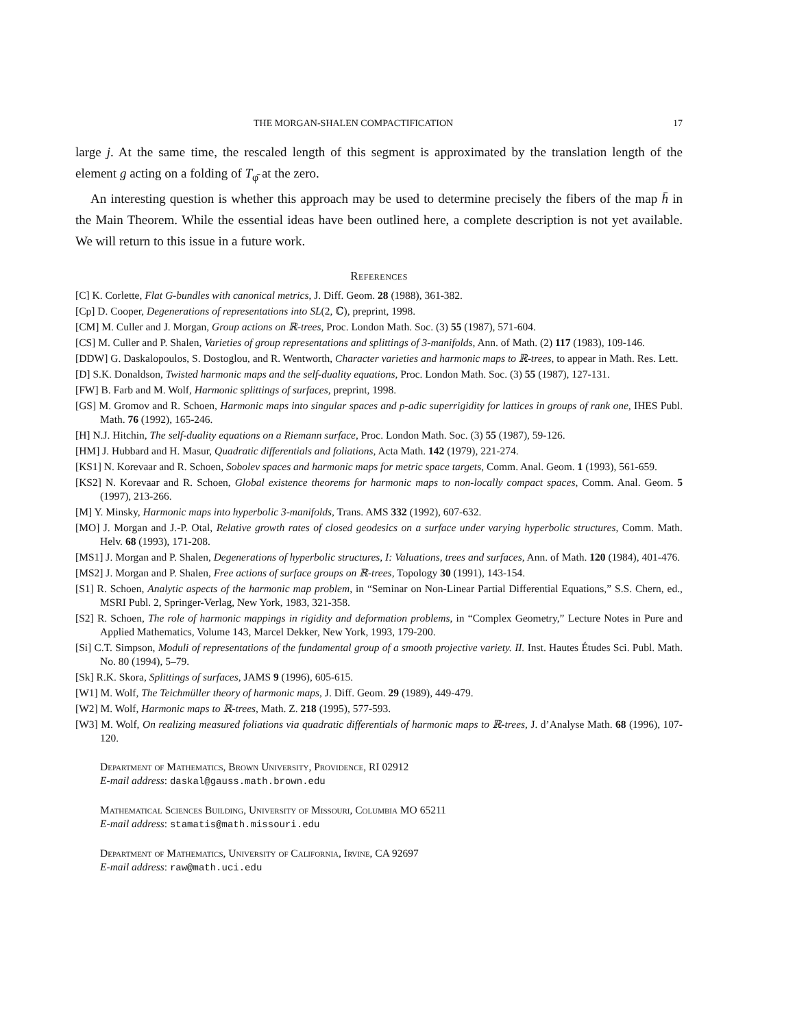THE MORGAN-SHALEN COMPACTIFICATION 17
large j. At the same time, the rescaled length of this segment is approximated by the translation length of the element g acting on a folding of T<sub>φ̄</sub> at the zero.
An interesting question is whether this approach may be used to determine precisely the fibers of the map h̄ in the Main Theorem. While the essential ideas have been outlined here, a complete description is not yet available. We will return to this issue in a future work.
References
[C] K. Corlette, Flat G-bundles with canonical metrics, J. Diff. Geom. 28 (1988), 361-382.
[Cp] D. Cooper, Degenerations of representations into SL(2, ℂ), preprint, 1998.
[CM] M. Culler and J. Morgan, Group actions on ℝ-trees, Proc. London Math. Soc. (3) 55 (1987), 571-604.
[CS] M. Culler and P. Shalen, Varieties of group representations and splittings of 3-manifolds, Ann. of Math. (2) 117 (1983), 109-146.
[DDW] G. Daskalopoulos, S. Dostoglou, and R. Wentworth, Character varieties and harmonic maps to ℝ-trees, to appear in Math. Res. Lett.
[D] S.K. Donaldson, Twisted harmonic maps and the self-duality equations, Proc. London Math. Soc. (3) 55 (1987), 127-131.
[FW] B. Farb and M. Wolf, Harmonic splittings of surfaces, preprint, 1998.
[GS] M. Gromov and R. Schoen, Harmonic maps into singular spaces and p-adic superrigidity for lattices in groups of rank one, IHES Publ. Math. 76 (1992), 165-246.
[H] N.J. Hitchin, The self-duality equations on a Riemann surface, Proc. London Math. Soc. (3) 55 (1987), 59-126.
[HM] J. Hubbard and H. Masur, Quadratic differentials and foliations, Acta Math. 142 (1979), 221-274.
[KS1] N. Korevaar and R. Schoen, Sobolev spaces and harmonic maps for metric space targets, Comm. Anal. Geom. 1 (1993), 561-659.
[KS2] N. Korevaar and R. Schoen, Global existence theorems for harmonic maps to non-locally compact spaces, Comm. Anal. Geom. 5 (1997), 213-266.
[M] Y. Minsky, Harmonic maps into hyperbolic 3-manifolds, Trans. AMS 332 (1992), 607-632.
[MO] J. Morgan and J.-P. Otal, Relative growth rates of closed geodesics on a surface under varying hyperbolic structures, Comm. Math. Helv. 68 (1993), 171-208.
[MS1] J. Morgan and P. Shalen, Degenerations of hyperbolic structures, I: Valuations, trees and surfaces, Ann. of Math. 120 (1984), 401-476.
[MS2] J. Morgan and P. Shalen, Free actions of surface groups on ℝ-trees, Topology 30 (1991), 143-154.
[S1] R. Schoen, Analytic aspects of the harmonic map problem, in “Seminar on Non-Linear Partial Differential Equations,” S.S. Chern, ed., MSRI Publ. 2, Springer-Verlag, New York, 1983, 321-358.
[S2] R. Schoen, The role of harmonic mappings in rigidity and deformation problems, in “Complex Geometry,” Lecture Notes in Pure and Applied Mathematics, Volume 143, Marcel Dekker, New York, 1993, 179-200.
[Si] C.T. Simpson, Moduli of representations of the fundamental group of a smooth projective variety. II. Inst. Hautes Études Sci. Publ. Math. No. 80 (1994), 5–79.
[Sk] R.K. Skora, Splittings of surfaces, JAMS 9 (1996), 605-615.
[W1] M. Wolf, The Teichmüller theory of harmonic maps, J. Diff. Geom. 29 (1989), 449-479.
[W2] M. Wolf, Harmonic maps to ℝ-trees, Math. Z. 218 (1995), 577-593.
[W3] M. Wolf, On realizing measured foliations via quadratic differentials of harmonic maps to ℝ-trees, J. d’Analyse Math. 68 (1996), 107-120.
Department of Mathematics, Brown University, Providence, RI 02912
E-mail address: daskal@gauss.math.brown.edu
Mathematical Sciences Building, University of Missouri, Columbia MO 65211
E-mail address: stamatis@math.missouri.edu
Department of Mathematics, University of California, Irvine, CA 92697
E-mail address: raw@math.uci.edu